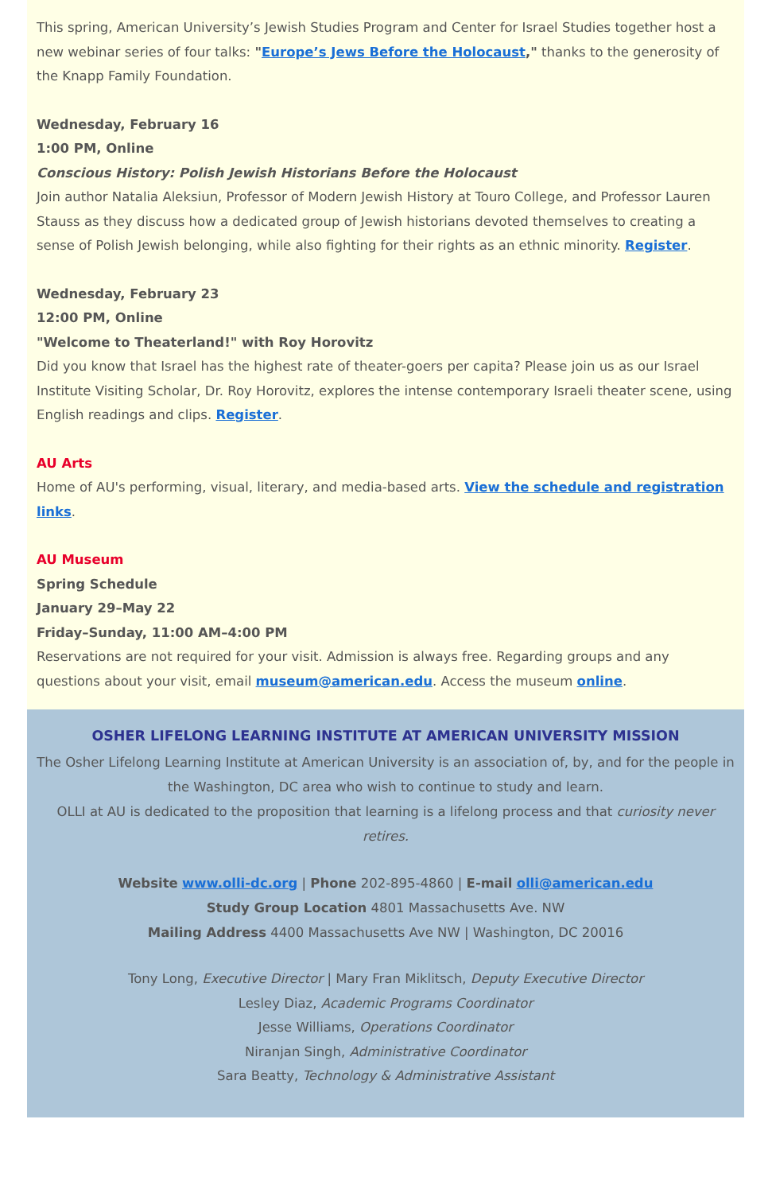This spring, American University’s Jewish Studies Program and Center for Israel Studies together host a new webinar series of four talks: "Europe’s Jews Before the Holocaust," thanks to the generosity of the Knapp Family Foundation.
Wednesday, February 16
1:00 PM, Online
Conscious History: Polish Jewish Historians Before the Holocaust
Join author Natalia Aleksiun, Professor of Modern Jewish History at Touro College, and Professor Lauren Stauss as they discuss how a dedicated group of Jewish historians devoted themselves to creating a sense of Polish Jewish belonging, while also fighting for their rights as an ethnic minority. Register.
Wednesday, February 23
12:00 PM, Online
"Welcome to Theaterland!" with Roy Horovitz
Did you know that Israel has the highest rate of theater-goers per capita? Please join us as our Israel Institute Visiting Scholar, Dr. Roy Horovitz, explores the intense contemporary Israeli theater scene, using English readings and clips. Register.
AU Arts
Home of AU's performing, visual, literary, and media-based arts. View the schedule and registration links.
AU Museum
Spring Schedule
January 29–May 22
Friday–Sunday, 11:00 AM–4:00 PM
Reservations are not required for your visit. Admission is always free. Regarding groups and any questions about your visit, email museum@american.edu. Access the museum online.
OSHER LIFELONG LEARNING INSTITUTE AT AMERICAN UNIVERSITY MISSION
The Osher Lifelong Learning Institute at American University is an association of, by, and for the people in the Washington, DC area who wish to continue to study and learn.
OLLI at AU is dedicated to the proposition that learning is a lifelong process and that curiosity never retires.
Website www.olli-dc.org | Phone 202-895-4860 | E-mail olli@american.edu
Study Group Location 4801 Massachusetts Ave. NW
Mailing Address 4400 Massachusetts Ave NW | Washington, DC 20016
Tony Long, Executive Director | Mary Fran Miklitsch, Deputy Executive Director
Lesley Diaz, Academic Programs Coordinator
Jesse Williams, Operations Coordinator
Niranjan Singh, Administrative Coordinator
Sara Beatty, Technology & Administrative Assistant